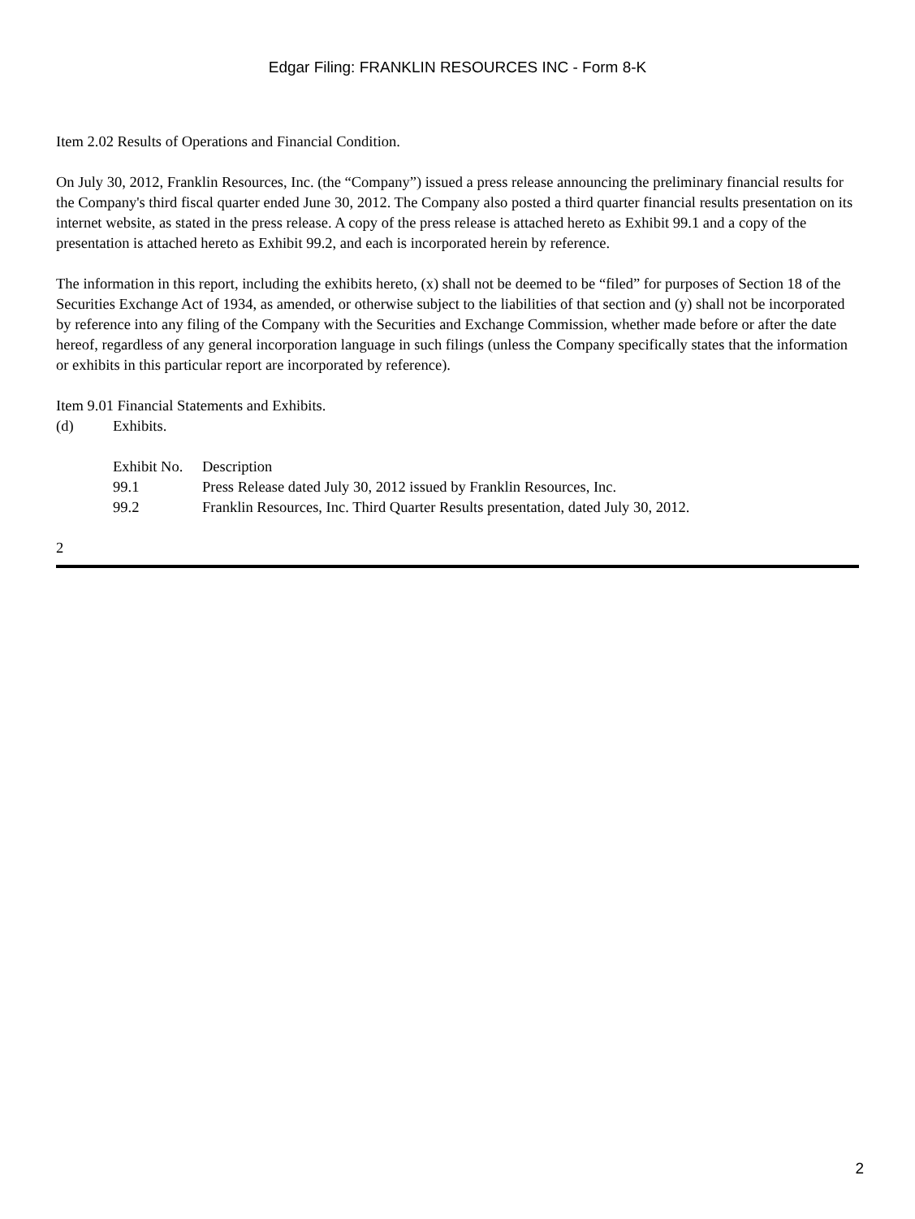Edgar Filing: FRANKLIN RESOURCES INC - Form 8-K
Item 2.02 Results of Operations and Financial Condition.
On July 30, 2012, Franklin Resources, Inc. (the “Company”) issued a press release announcing the preliminary financial results for the Company's third fiscal quarter ended June 30, 2012. The Company also posted a third quarter financial results presentation on its internet website, as stated in the press release. A copy of the press release is attached hereto as Exhibit 99.1 and a copy of the presentation is attached hereto as Exhibit 99.2, and each is incorporated herein by reference.
The information in this report, including the exhibits hereto, (x) shall not be deemed to be “filed” for purposes of Section 18 of the Securities Exchange Act of 1934, as amended, or otherwise subject to the liabilities of that section and (y) shall not be incorporated by reference into any filing of the Company with the Securities and Exchange Commission, whether made before or after the date hereof, regardless of any general incorporation language in such filings (unless the Company specifically states that the information or exhibits in this particular report are incorporated by reference).
Item 9.01 Financial Statements and Exhibits.
| (d) | Exhibits. |
| Exhibit No. | Description |
| 99.1 | Press Release dated July 30, 2012 issued by Franklin Resources, Inc. |
| 99.2 | Franklin Resources, Inc. Third Quarter Results presentation, dated July 30, 2012. |
2
2